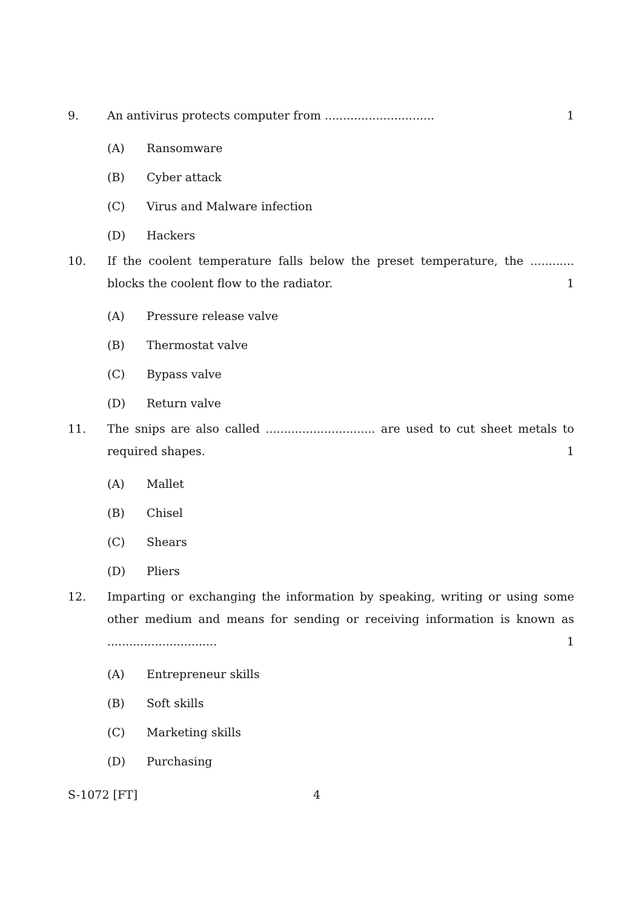9. An antivirus protects computer from .............................. 1
(A) Ransomware
(B) Cyber attack
(C) Virus and Malware infection
(D) Hackers
10. If the coolent temperature falls below the preset temperature, the ............ blocks the coolent flow to the radiator. 1
(A) Pressure release valve
(B) Thermostat valve
(C) Bypass valve
(D) Return valve
11. The snips are also called .............................. are used to cut sheet metals to required shapes. 1
(A) Mallet
(B) Chisel
(C) Shears
(D) Pliers
12. Imparting or exchanging the information by speaking, writing or using some other medium and means for sending or receiving information is known as .............................. 1
(A) Entrepreneur skills
(B) Soft skills
(C) Marketing skills
(D) Purchasing
S-1072 [FT] 4